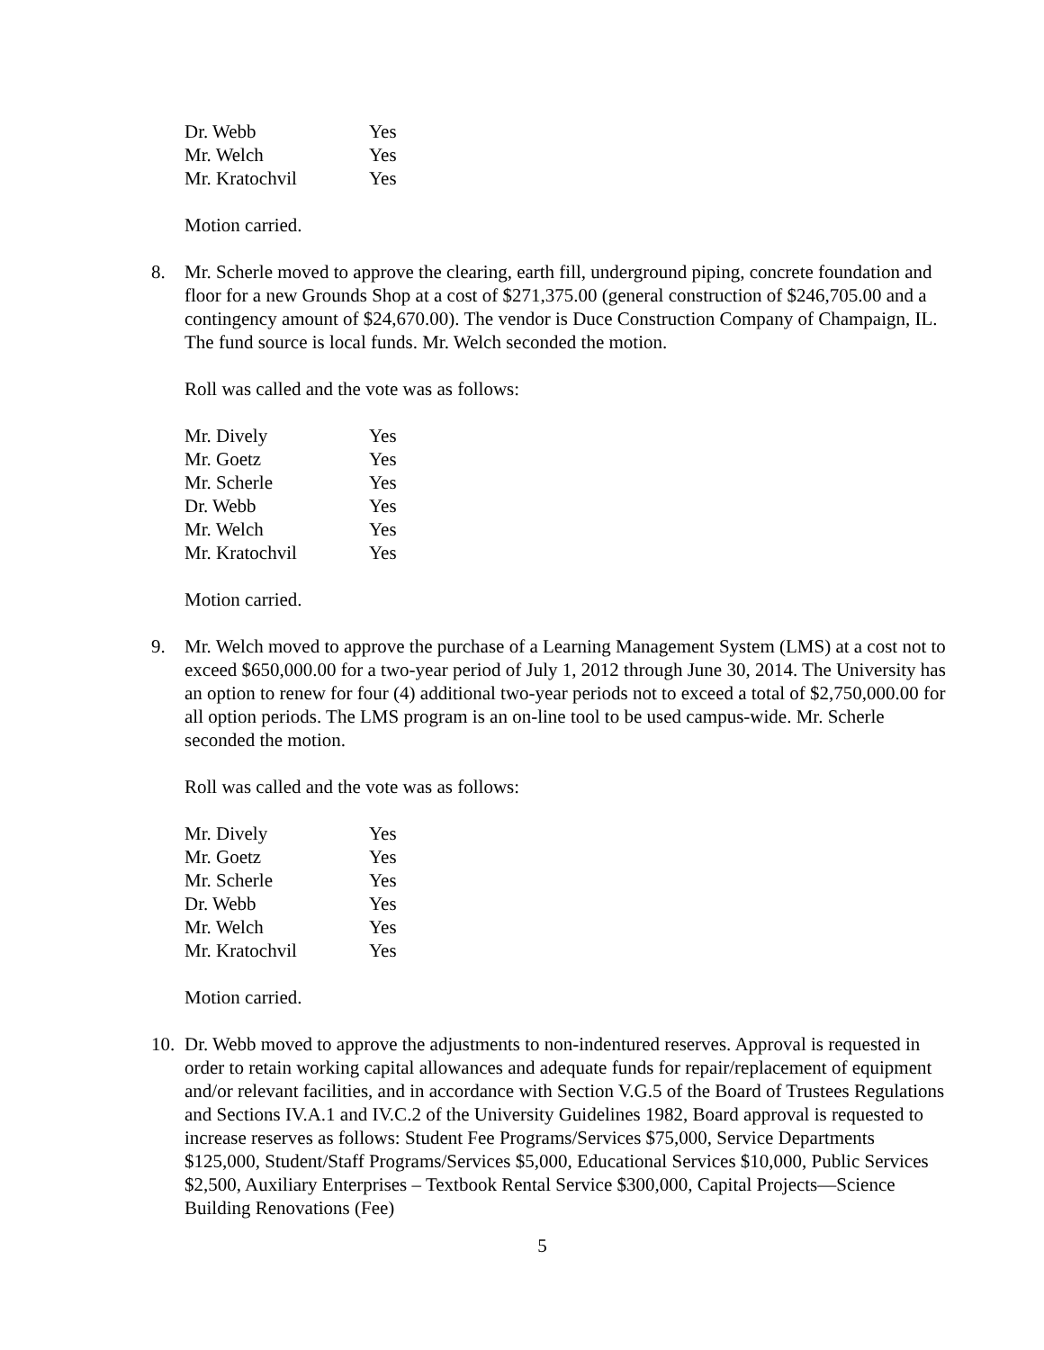| Dr. Webb | Yes |
| Mr. Welch | Yes |
| Mr. Kratochvil | Yes |
Motion carried.
8. Mr. Scherle moved to approve the clearing, earth fill, underground piping, concrete foundation and floor for a new Grounds Shop at a cost of $271,375.00 (general construction of $246,705.00 and a contingency amount of $24,670.00). The vendor is Duce Construction Company of Champaign, IL. The fund source is local funds. Mr. Welch seconded the motion.
Roll was called and the vote was as follows:
| Mr. Dively | Yes |
| Mr. Goetz | Yes |
| Mr. Scherle | Yes |
| Dr. Webb | Yes |
| Mr. Welch | Yes |
| Mr. Kratochvil | Yes |
Motion carried.
9. Mr. Welch moved to approve the purchase of a Learning Management System (LMS) at a cost not to exceed $650,000.00 for a two-year period of July 1, 2012 through June 30, 2014. The University has an option to renew for four (4) additional two-year periods not to exceed a total of $2,750,000.00 for all option periods. The LMS program is an on-line tool to be used campus-wide. Mr. Scherle seconded the motion.
Roll was called and the vote was as follows:
| Mr. Dively | Yes |
| Mr. Goetz | Yes |
| Mr. Scherle | Yes |
| Dr. Webb | Yes |
| Mr. Welch | Yes |
| Mr. Kratochvil | Yes |
Motion carried.
10.
Dr. Webb moved to approve the adjustments to non-indentured reserves. Approval is requested in order to retain working capital allowances and adequate funds for repair/replacement of equipment and/or relevant facilities, and in accordance with Section V.G.5 of the Board of Trustees Regulations and Sections IV.A.1 and IV.C.2 of the University Guidelines 1982, Board approval is requested to increase reserves as follows: Student Fee Programs/Services $75,000, Service Departments $125,000, Student/Staff Programs/Services $5,000, Educational Services $10,000, Public Services $2,500, Auxiliary Enterprises – Textbook Rental Service $300,000, Capital Projects—Science Building Renovations (Fee)
5